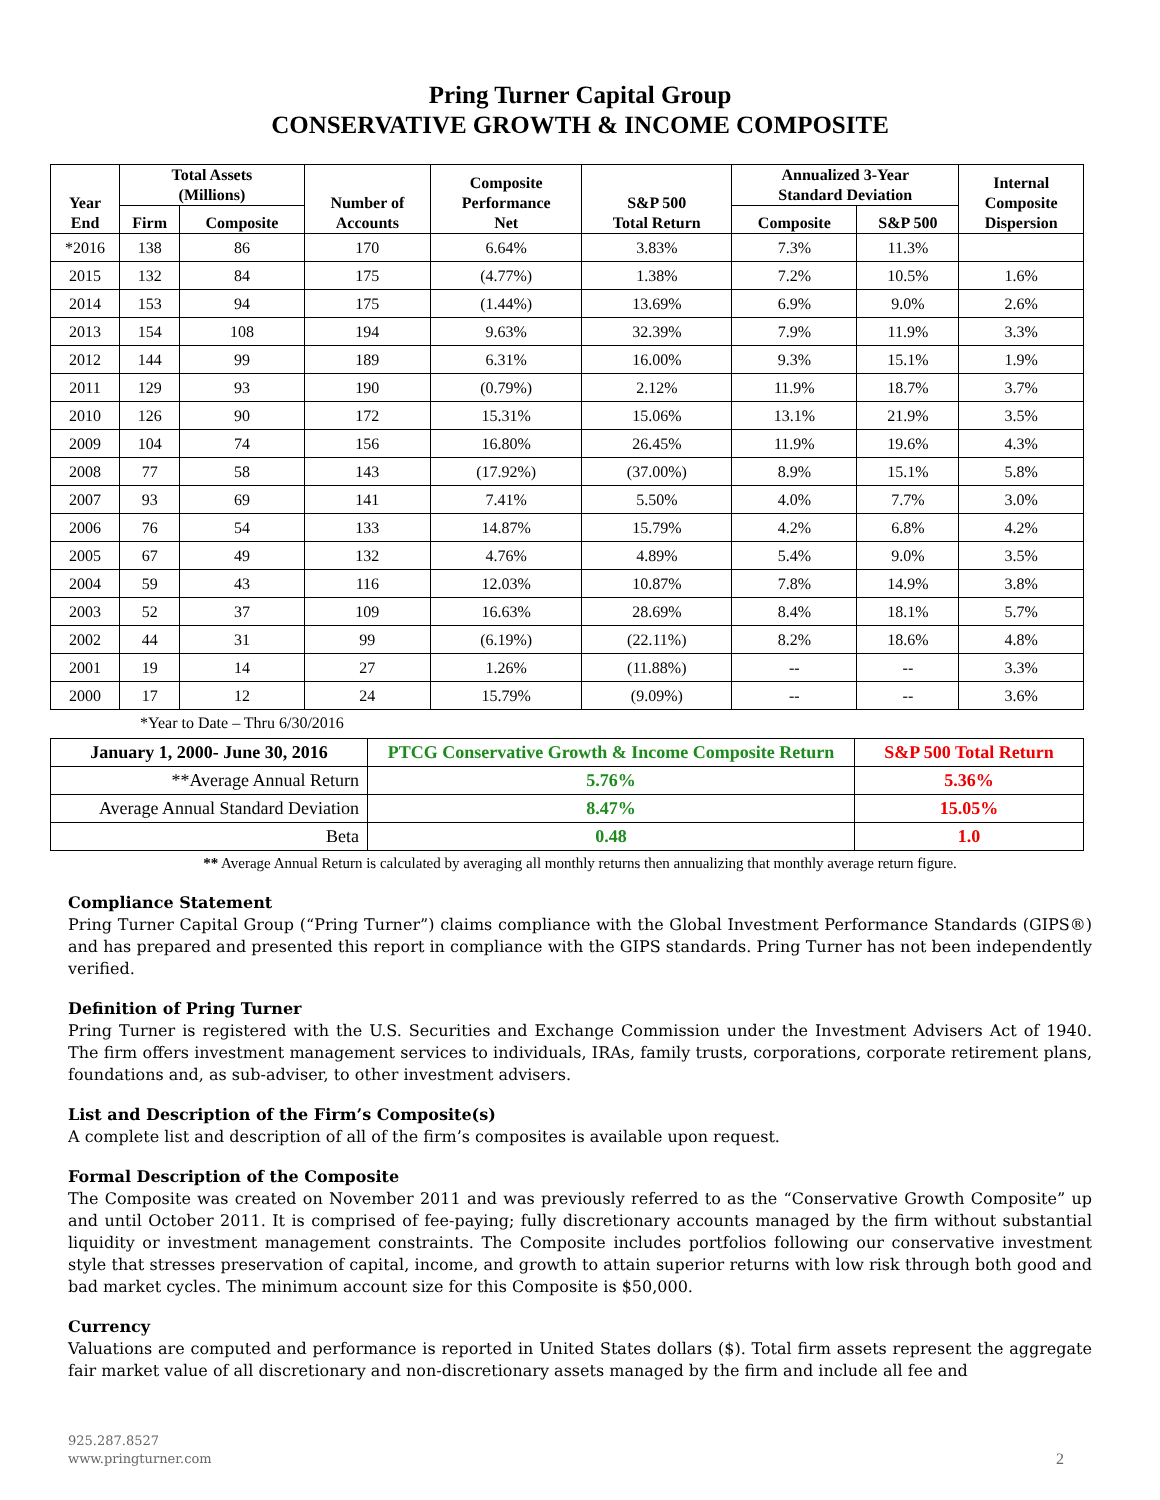Pring Turner Capital Group
CONSERVATIVE GROWTH & INCOME COMPOSITE
| Year End | Total Assets (Millions) | | Number of Accounts | Composite Performance Net | S&P 500 Total Return | Annualized 3-Year Standard Deviation | | Internal Composite Dispersion |
| --- | --- | --- | --- | --- | --- | --- | --- | --- |
| | Firm | Composite | | | | Composite | S&P 500 | |
| *2016 | 138 | 86 | 170 | 6.64% | 3.83% | 7.3% | 11.3% | |
| 2015 | 132 | 84 | 175 | (4.77%) | 1.38% | 7.2% | 10.5% | 1.6% |
| 2014 | 153 | 94 | 175 | (1.44%) | 13.69% | 6.9% | 9.0% | 2.6% |
| 2013 | 154 | 108 | 194 | 9.63% | 32.39% | 7.9% | 11.9% | 3.3% |
| 2012 | 144 | 99 | 189 | 6.31% | 16.00% | 9.3% | 15.1% | 1.9% |
| 2011 | 129 | 93 | 190 | (0.79%) | 2.12% | 11.9% | 18.7% | 3.7% |
| 2010 | 126 | 90 | 172 | 15.31% | 15.06% | 13.1% | 21.9% | 3.5% |
| 2009 | 104 | 74 | 156 | 16.80% | 26.45% | 11.9% | 19.6% | 4.3% |
| 2008 | 77 | 58 | 143 | (17.92%) | (37.00%) | 8.9% | 15.1% | 5.8% |
| 2007 | 93 | 69 | 141 | 7.41% | 5.50% | 4.0% | 7.7% | 3.0% |
| 2006 | 76 | 54 | 133 | 14.87% | 15.79% | 4.2% | 6.8% | 4.2% |
| 2005 | 67 | 49 | 132 | 4.76% | 4.89% | 5.4% | 9.0% | 3.5% |
| 2004 | 59 | 43 | 116 | 12.03% | 10.87% | 7.8% | 14.9% | 3.8% |
| 2003 | 52 | 37 | 109 | 16.63% | 28.69% | 8.4% | 18.1% | 5.7% |
| 2002 | 44 | 31 | 99 | (6.19%) | (22.11%) | 8.2% | 18.6% | 4.8% |
| 2001 | 19 | 14 | 27 | 1.26% | (11.88%) | -- | -- | 3.3% |
| 2000 | 17 | 12 | 24 | 15.79% | (9.09%) | -- | -- | 3.6% |
*Year to Date – Thru 6/30/2016
| January 1, 2000- June 30, 2016 | PTCG Conservative Growth & Income Composite Return | S&P 500 Total Return |
| **Average Annual Return | 5.76% | 5.36% |
| Average Annual Standard Deviation | 8.47% | 15.05% |
| Beta | 0.48 | 1.0 |
** Average Annual Return is calculated by averaging all monthly returns then annualizing that monthly average return figure.
Compliance Statement
Pring Turner Capital Group (“Pring Turner”) claims compliance with the Global Investment Performance Standards (GIPS®) and has prepared and presented this report in compliance with the GIPS standards. Pring Turner has not been independently verified.
Definition of Pring Turner
Pring Turner is registered with the U.S. Securities and Exchange Commission under the Investment Advisers Act of 1940. The firm offers investment management services to individuals, IRAs, family trusts, corporations, corporate retirement plans, foundations and, as sub-adviser, to other investment advisers.
List and Description of the Firm’s Composite(s)
A complete list and description of all of the firm’s composites is available upon request.
Formal Description of the Composite
The Composite was created on November 2011 and was previously referred to as the “Conservative Growth Composite” up and until October 2011. It is comprised of fee-paying; fully discretionary accounts managed by the firm without substantial liquidity or investment management constraints. The Composite includes portfolios following our conservative investment style that stresses preservation of capital, income, and growth to attain superior returns with low risk through both good and bad market cycles. The minimum account size for this Composite is $50,000.
Currency
Valuations are computed and performance is reported in United States dollars ($). Total firm assets represent the aggregate fair market value of all discretionary and non-discretionary assets managed by the firm and include all fee and
925.287.8527
www.pringturner.com
2